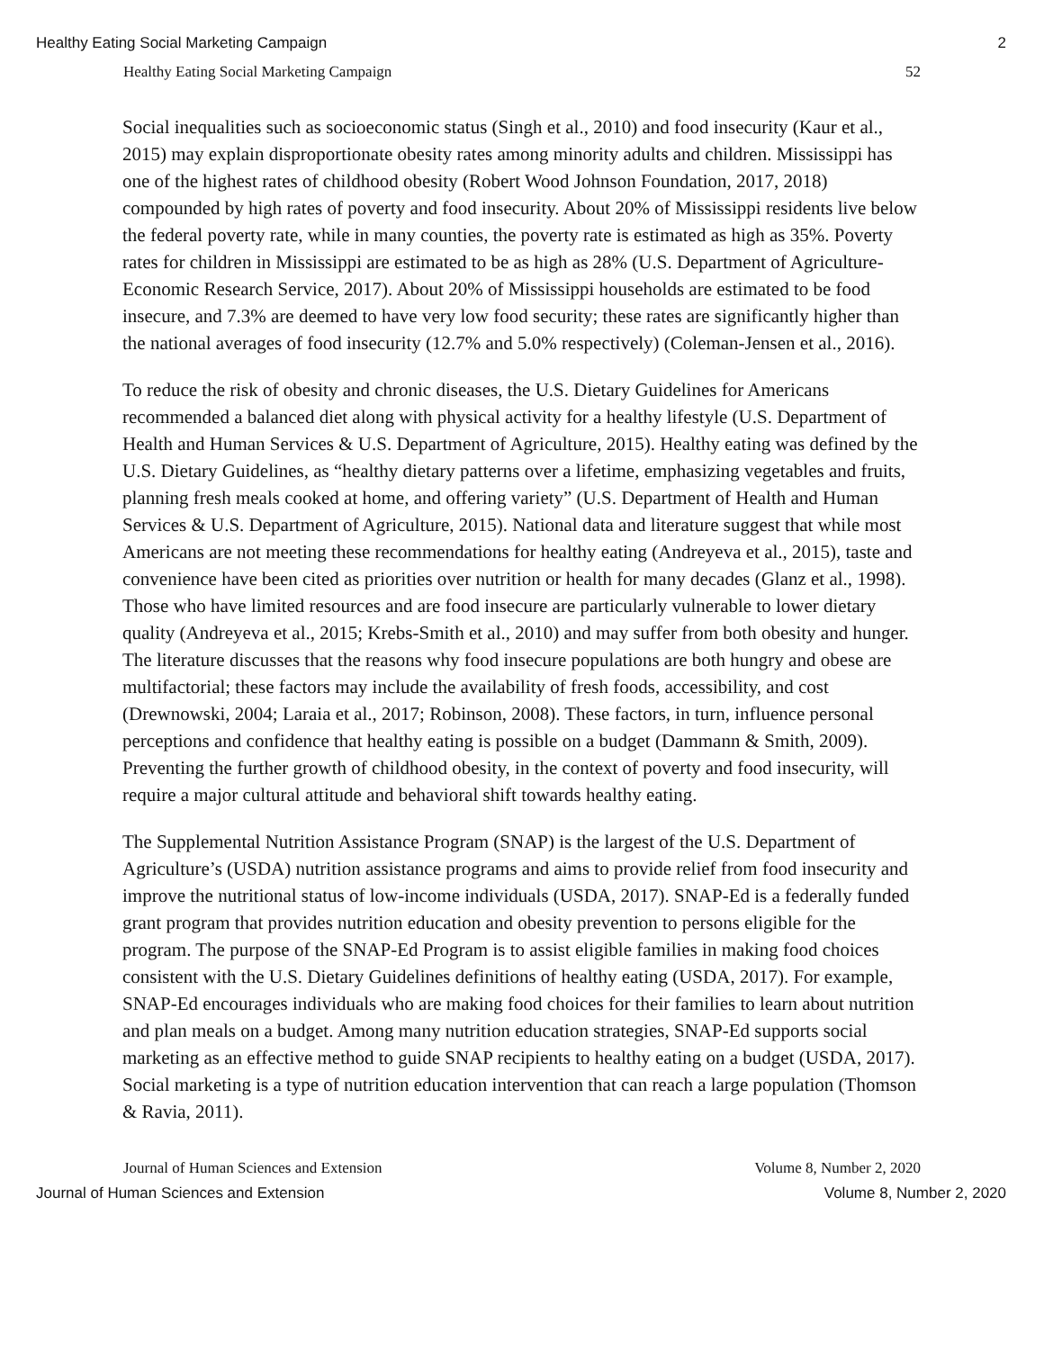Healthy Eating Social Marketing Campaign 2
Healthy Eating Social Marketing Campaign 52
Social inequalities such as socioeconomic status (Singh et al., 2010) and food insecurity (Kaur et al., 2015) may explain disproportionate obesity rates among minority adults and children. Mississippi has one of the highest rates of childhood obesity (Robert Wood Johnson Foundation, 2017, 2018) compounded by high rates of poverty and food insecurity. About 20% of Mississippi residents live below the federal poverty rate, while in many counties, the poverty rate is estimated as high as 35%. Poverty rates for children in Mississippi are estimated to be as high as 28% (U.S. Department of Agriculture-Economic Research Service, 2017). About 20% of Mississippi households are estimated to be food insecure, and 7.3% are deemed to have very low food security; these rates are significantly higher than the national averages of food insecurity (12.7% and 5.0% respectively) (Coleman-Jensen et al., 2016).
To reduce the risk of obesity and chronic diseases, the U.S. Dietary Guidelines for Americans recommended a balanced diet along with physical activity for a healthy lifestyle (U.S. Department of Health and Human Services & U.S. Department of Agriculture, 2015). Healthy eating was defined by the U.S. Dietary Guidelines, as “healthy dietary patterns over a lifetime, emphasizing vegetables and fruits, planning fresh meals cooked at home, and offering variety” (U.S. Department of Health and Human Services & U.S. Department of Agriculture, 2015). National data and literature suggest that while most Americans are not meeting these recommendations for healthy eating (Andreyeva et al., 2015), taste and convenience have been cited as priorities over nutrition or health for many decades (Glanz et al., 1998). Those who have limited resources and are food insecure are particularly vulnerable to lower dietary quality (Andreyeva et al., 2015; Krebs-Smith et al., 2010) and may suffer from both obesity and hunger. The literature discusses that the reasons why food insecure populations are both hungry and obese are multifactorial; these factors may include the availability of fresh foods, accessibility, and cost (Drewnowski, 2004; Laraia et al., 2017; Robinson, 2008). These factors, in turn, influence personal perceptions and confidence that healthy eating is possible on a budget (Dammann & Smith, 2009). Preventing the further growth of childhood obesity, in the context of poverty and food insecurity, will require a major cultural attitude and behavioral shift towards healthy eating.
The Supplemental Nutrition Assistance Program (SNAP) is the largest of the U.S. Department of Agriculture’s (USDA) nutrition assistance programs and aims to provide relief from food insecurity and improve the nutritional status of low-income individuals (USDA, 2017). SNAP-Ed is a federally funded grant program that provides nutrition education and obesity prevention to persons eligible for the program. The purpose of the SNAP-Ed Program is to assist eligible families in making food choices consistent with the U.S. Dietary Guidelines definitions of healthy eating (USDA, 2017). For example, SNAP-Ed encourages individuals who are making food choices for their families to learn about nutrition and plan meals on a budget. Among many nutrition education strategies, SNAP-Ed supports social marketing as an effective method to guide SNAP recipients to healthy eating on a budget (USDA, 2017). Social marketing is a type of nutrition education intervention that can reach a large population (Thomson & Ravia, 2011).
Journal of Human Sciences and Extension Volume 8, Number 2, 2020
Journal of Human Sciences and Extension Volume 8, Number 2, 2020